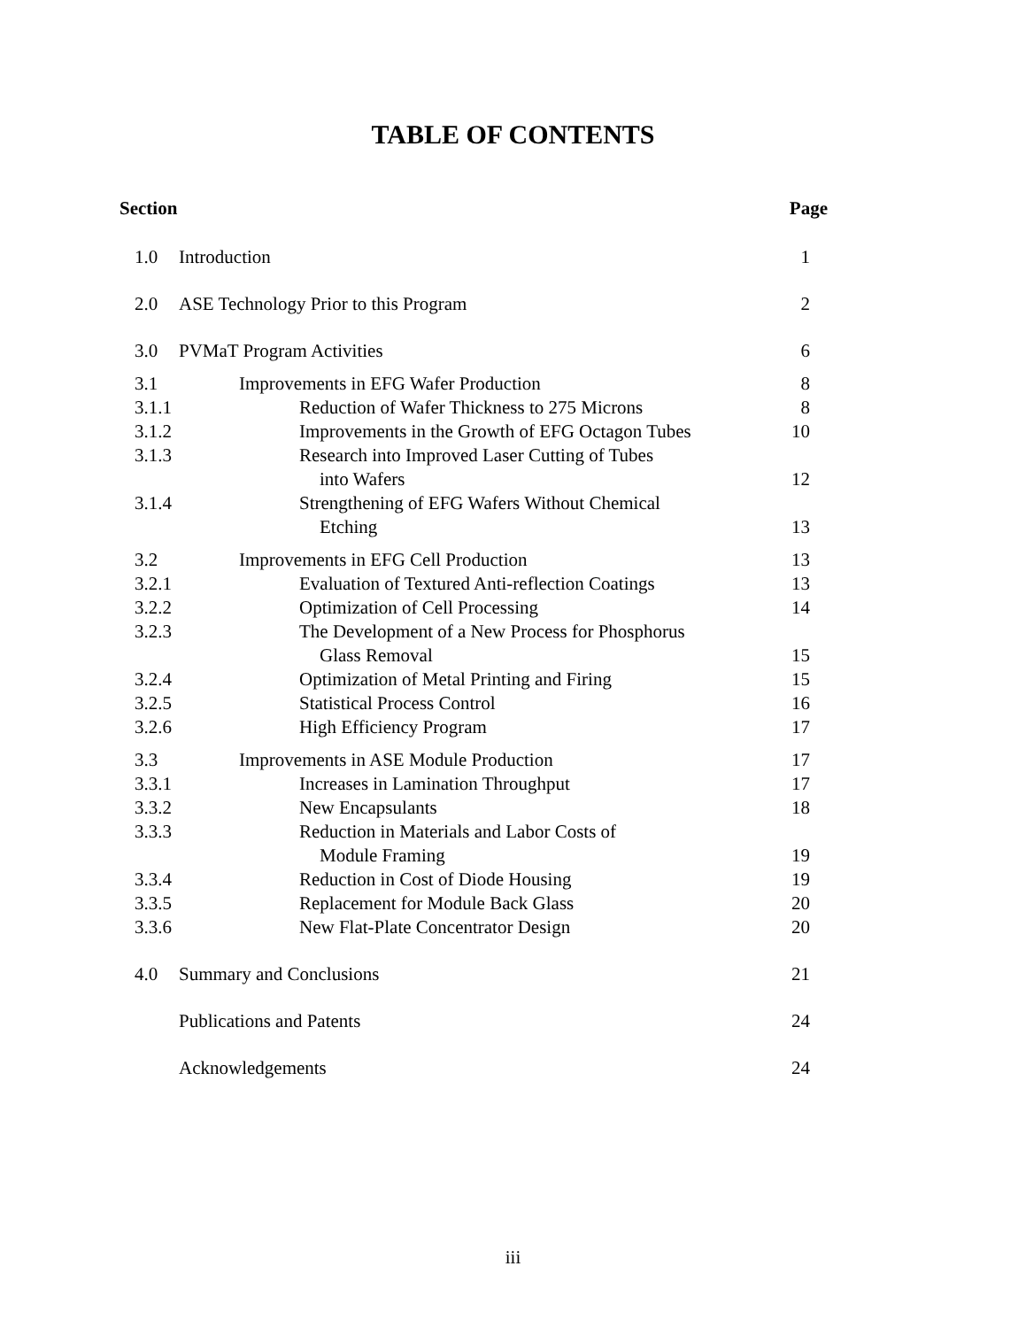TABLE OF CONTENTS
| Section | | Page |
| --- | --- | --- |
| 1.0 | Introduction | 1 |
| 2.0 | ASE Technology Prior to this Program | 2 |
| 3.0 | PVMaT Program Activities | 6 |
| 3.1 | Improvements in EFG Wafer Production | 8 |
| 3.1.1 | Reduction of Wafer Thickness to 275 Microns | 8 |
| 3.1.2 | Improvements in the Growth of EFG Octagon Tubes | 10 |
| 3.1.3 | Research into Improved Laser Cutting of Tubes into Wafers | 12 |
| 3.1.4 | Strengthening of EFG Wafers Without Chemical Etching | 13 |
| 3.2 | Improvements in EFG Cell Production | 13 |
| 3.2.1 | Evaluation of Textured Anti-reflection Coatings | 13 |
| 3.2.2 | Optimization of Cell Processing | 14 |
| 3.2.3 | The Development of a New Process for Phosphorus Glass Removal | 15 |
| 3.2.4 | Optimization of Metal Printing and Firing | 15 |
| 3.2.5 | Statistical Process Control | 16 |
| 3.2.6 | High Efficiency Program | 17 |
| 3.3 | Improvements in ASE Module Production | 17 |
| 3.3.1 | Increases in Lamination Throughput | 17 |
| 3.3.2 | New Encapsulants | 18 |
| 3.3.3 | Reduction in Materials and Labor Costs of Module Framing | 19 |
| 3.3.4 | Reduction in Cost of Diode Housing | 19 |
| 3.3.5 | Replacement for Module Back Glass | 20 |
| 3.3.6 | New Flat-Plate Concentrator Design | 20 |
| 4.0 | Summary and Conclusions | 21 |
| | Publications and Patents | 24 |
| | Acknowledgements | 24 |
iii